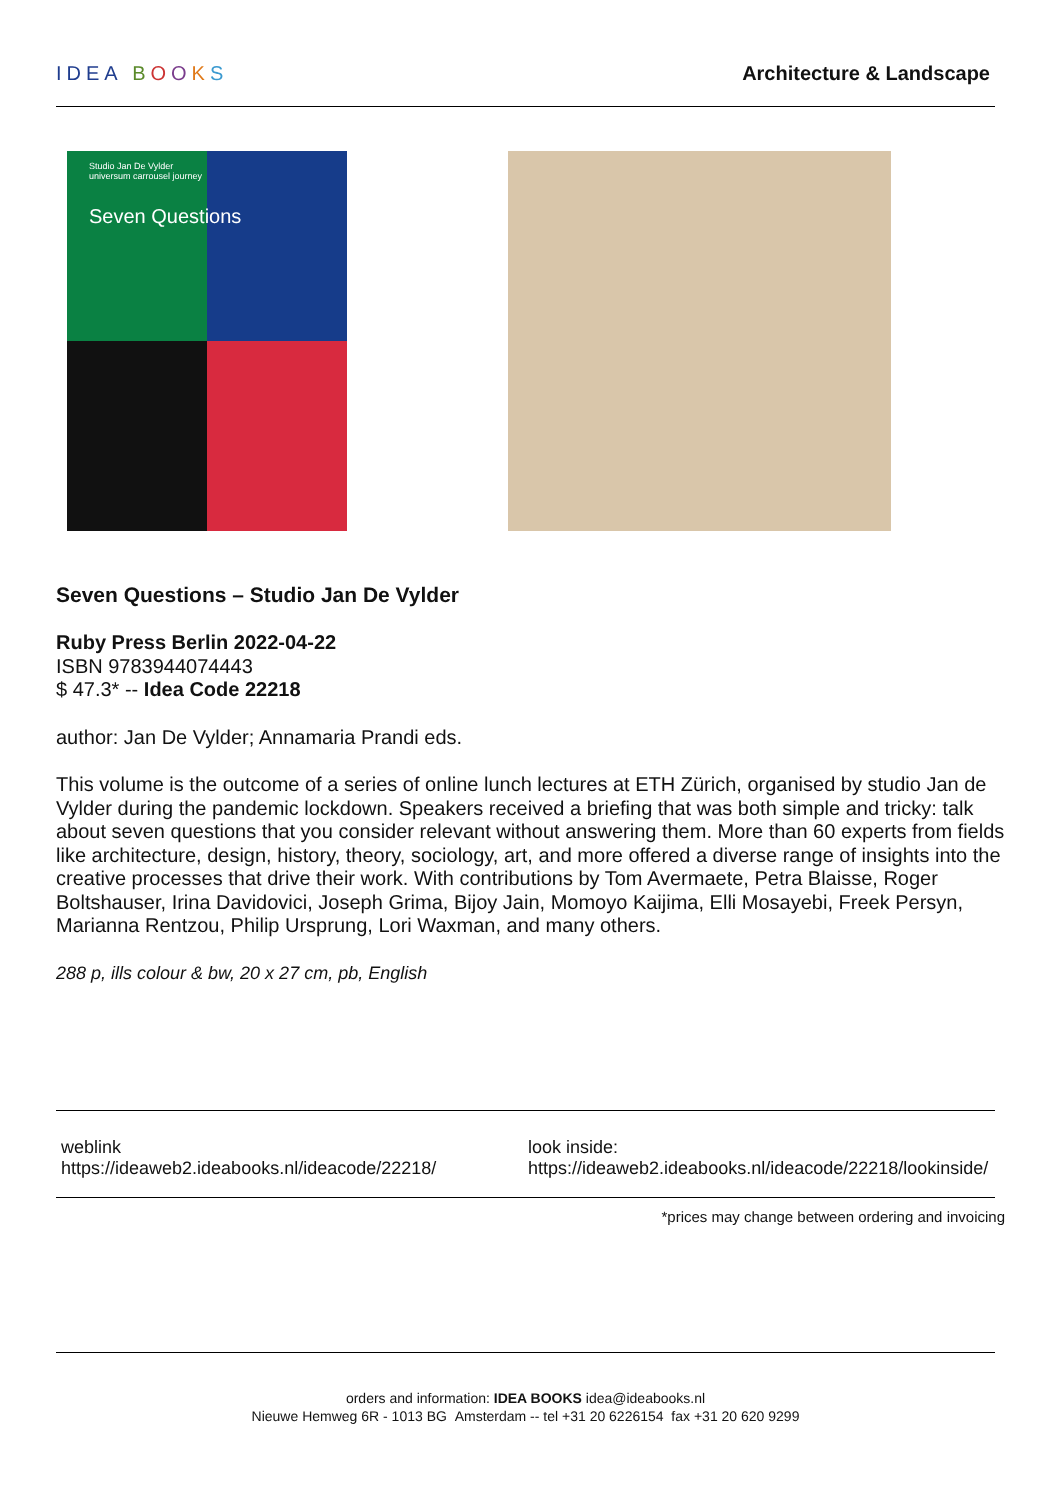IDEA BOOKS Architecture & Landscape
Studio Jan De Vylder
universum carrousel journey
Seven Questions
Seven Questions – Studio Jan De Vylder
Ruby Press Berlin 2022-04-22
ISBN 9783944074443
$ 47.3* -- Idea Code 22218
author: Jan De Vylder; Annamaria Prandi eds.
This volume is the outcome of a series of online lunch lectures at ETH Zürich, organised by studio Jan de Vylder during the pandemic lockdown. Speakers received a briefing that was both simple and tricky: talk about seven questions that you consider relevant without answering them. More than 60 experts from fields like architecture, design, history, theory, sociology, art, and more offered a diverse range of insights into the creative processes that drive their work. With contributions by Tom Avermaete, Petra Blaisse, Roger Boltshauser, Irina Davidovici, Joseph Grima, Bijoy Jain, Momoyo Kaijima, Elli Mosayebi, Freek Persyn, Marianna Rentzou, Philip Ursprung, Lori Waxman, and many others.
288 p, ills colour & bw, 20 x 27 cm, pb, English
weblink
https://ideaweb2.ideabooks.nl/ideacode/22218/
look inside:
https://ideaweb2.ideabooks.nl/ideacode/22218/lookinside/
*prices may change between ordering and invoicing
orders and information: IDEA BOOKS idea@ideabooks.nl
Nieuwe Hemweg 6R - 1013 BG Amsterdam -- tel +31 20 6226154 fax +31 20 620 9299